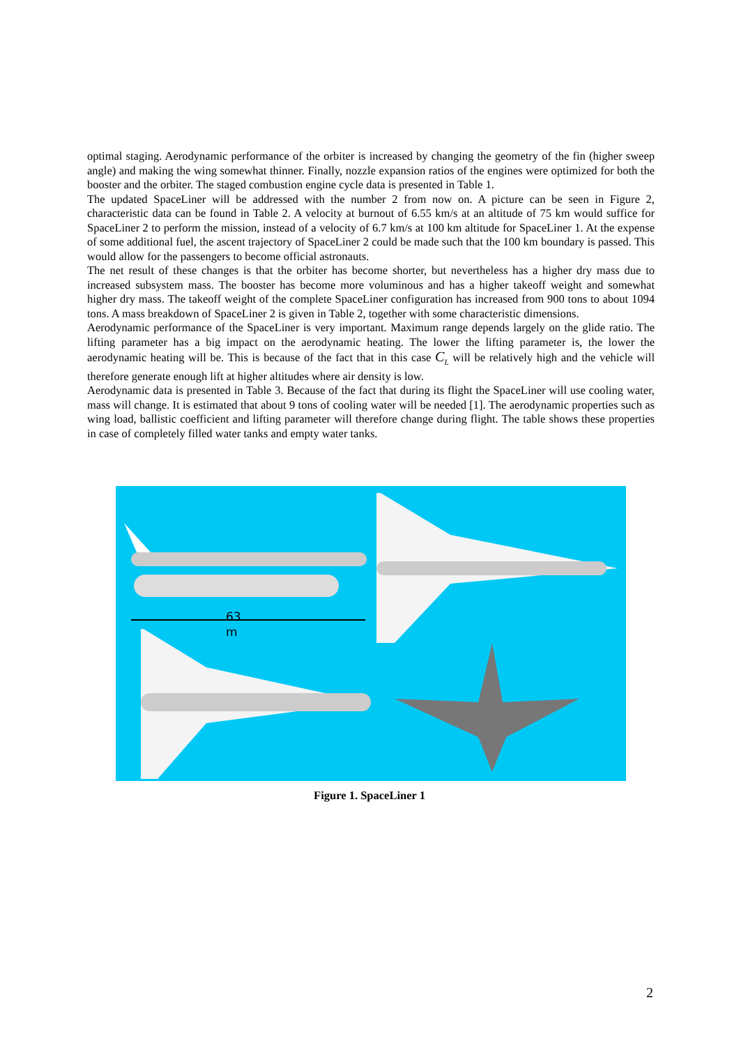optimal staging. Aerodynamic performance of the orbiter is increased by changing the geometry of the fin (higher sweep angle) and making the wing somewhat thinner. Finally, nozzle expansion ratios of the engines were optimized for both the booster and the orbiter. The staged combustion engine cycle data is presented in Table 1.
The updated SpaceLiner will be addressed with the number 2 from now on. A picture can be seen in Figure 2, characteristic data can be found in Table 2. A velocity at burnout of 6.55 km/s at an altitude of 75 km would suffice for SpaceLiner 2 to perform the mission, instead of a velocity of 6.7 km/s at 100 km altitude for SpaceLiner 1. At the expense of some additional fuel, the ascent trajectory of SpaceLiner 2 could be made such that the 100 km boundary is passed. This would allow for the passengers to become official astronauts.
The net result of these changes is that the orbiter has become shorter, but nevertheless has a higher dry mass due to increased subsystem mass. The booster has become more voluminous and has a higher takeoff weight and somewhat higher dry mass. The takeoff weight of the complete SpaceLiner configuration has increased from 900 tons to about 1094 tons. A mass breakdown of SpaceLiner 2 is given in Table 2, together with some characteristic dimensions.
Aerodynamic performance of the SpaceLiner is very important. Maximum range depends largely on the glide ratio. The lifting parameter has a big impact on the aerodynamic heating. The lower the lifting parameter is, the lower the aerodynamic heating will be. This is because of the fact that in this case C<sub>L</sub> will be relatively high and the vehicle will therefore generate enough lift at higher altitudes where air density is low.
Aerodynamic data is presented in Table 3. Because of the fact that during its flight the SpaceLiner will use cooling water, mass will change. It is estimated that about 9 tons of cooling water will be needed [1]. The aerodynamic properties such as wing load, ballistic coefficient and lifting parameter will therefore change during flight. The table shows these properties in case of completely filled water tanks and empty water tanks.
63
m
Figure 1. SpaceLiner 1
2